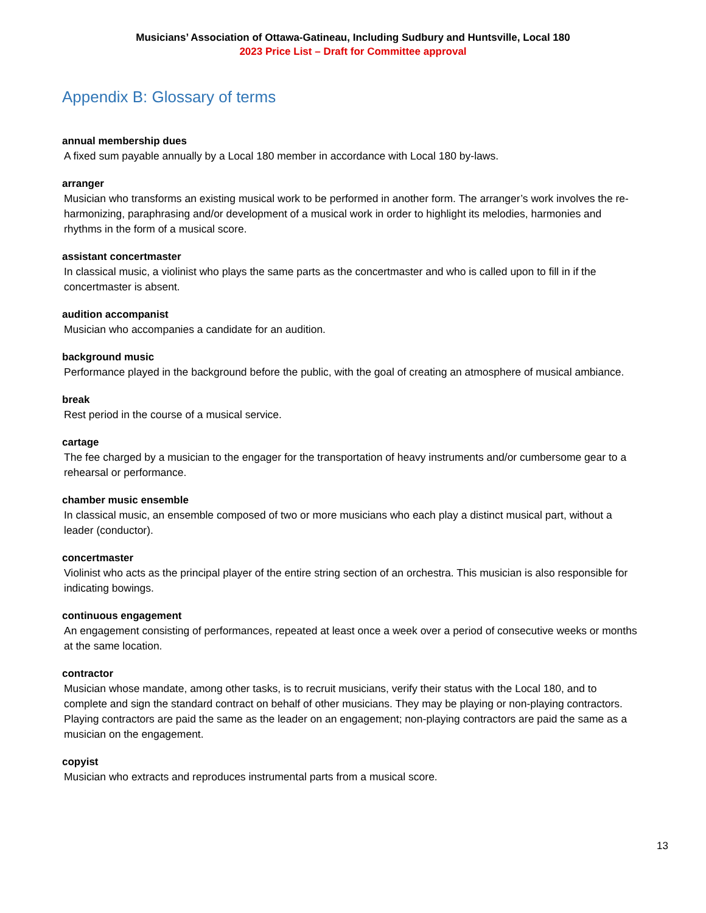Musicians’ Association of Ottawa-Gatineau, Including Sudbury and Huntsville, Local 180
2023 Price List – Draft for Committee approval
Appendix B: Glossary of terms
annual membership dues
A fixed sum payable annually by a Local 180 member in accordance with Local 180 by-laws.
arranger
Musician who transforms an existing musical work to be performed in another form. The arranger’s work involves the re-harmonizing, paraphrasing and/or development of a musical work in order to highlight its melodies, harmonies and rhythms in the form of a musical score.
assistant concertmaster
In classical music, a violinist who plays the same parts as the concertmaster and who is called upon to fill in if the concertmaster is absent.
audition accompanist
Musician who accompanies a candidate for an audition.
background music
Performance played in the background before the public, with the goal of creating an atmosphere of musical ambiance.
break
Rest period in the course of a musical service.
cartage
The fee charged by a musician to the engager for the transportation of heavy instruments and/or cumbersome gear to a rehearsal or performance.
chamber music ensemble
In classical music, an ensemble composed of two or more musicians who each play a distinct musical part, without a leader (conductor).
concertmaster
Violinist who acts as the principal player of the entire string section of an orchestra. This musician is also responsible for indicating bowings.
continuous engagement
An engagement consisting of performances, repeated at least once a week over a period of consecutive weeks or months at the same location.
contractor
Musician whose mandate, among other tasks, is to recruit musicians, verify their status with the Local 180, and to complete and sign the standard contract on behalf of other musicians. They may be playing or non-playing contractors. Playing contractors are paid the same as the leader on an engagement; non-playing contractors are paid the same as a musician on the engagement.
copyist
Musician who extracts and reproduces instrumental parts from a musical score.
13